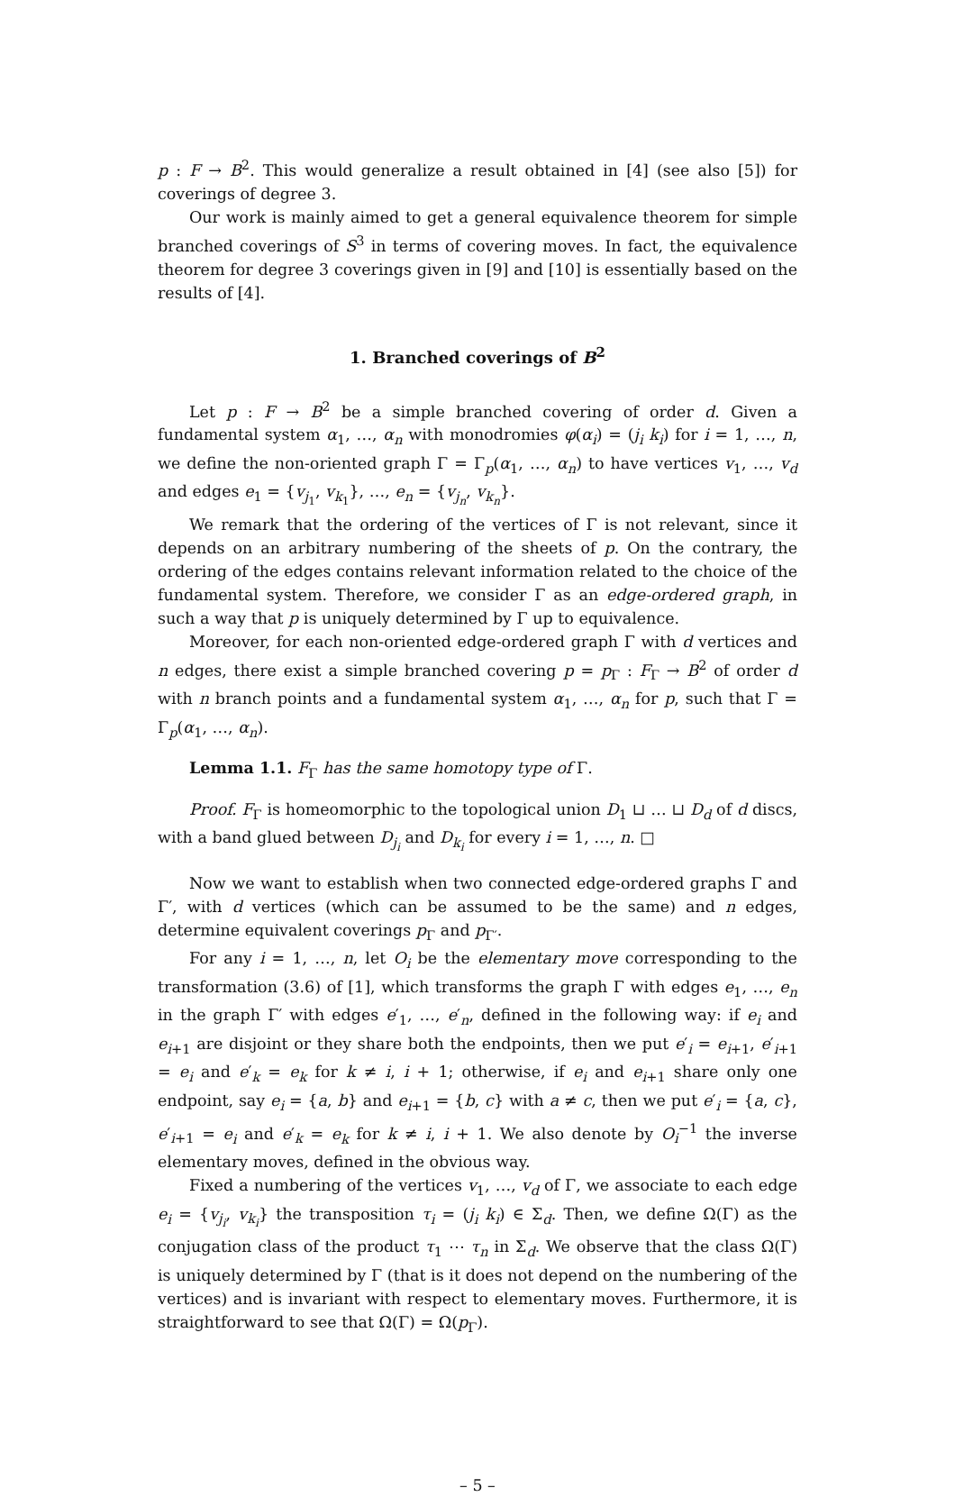p : F → B<sup>2</sup>. This would generalize a result obtained in [4] (see also [5]) for coverings of degree 3.
Our work is mainly aimed to get a general equivalence theorem for simple branched coverings of S<sup>3</sup> in terms of covering moves. In fact, the equivalence theorem for degree 3 coverings given in [9] and [10] is essentially based on the results of [4].
1. Branched coverings of B<sup>2</sup>
Let p : F → B<sup>2</sup> be a simple branched covering of order d. Given a fundamental system α<sub>1</sub>, …, α<sub>n</sub> with monodromies φ(α<sub>i</sub>) = (j<sub>i</sub> k<sub>i</sub>) for i = 1, …, n, we define the non-oriented graph Γ = Γ<sub>p</sub>(α<sub>1</sub>, …, α<sub>n</sub>) to have vertices v<sub>1</sub>, …, v<sub>d</sub> and edges e<sub>1</sub> = {v<sub>j<sub>1</sub></sub>, v<sub>k<sub>1</sub></sub>}, …, e<sub>n</sub> = {v<sub>j<sub>n</sub></sub>, v<sub>k<sub>n</sub></sub>}.
We remark that the ordering of the vertices of Γ is not relevant, since it depends on an arbitrary numbering of the sheets of p. On the contrary, the ordering of the edges contains relevant information related to the choice of the fundamental system. Therefore, we consider Γ as an edge-ordered graph, in such a way that p is uniquely determined by Γ up to equivalence.
Moreover, for each non-oriented edge-ordered graph Γ with d vertices and n edges, there exist a simple branched covering p = p<sub>Γ</sub> : F<sub>Γ</sub> → B<sup>2</sup> of order d with n branch points and a fundamental system α<sub>1</sub>, …, α<sub>n</sub> for p, such that Γ = Γ<sub>p</sub>(α<sub>1</sub>, …, α<sub>n</sub>).
Lemma 1.1. F<sub>Γ</sub> has the same homotopy type of Γ.
Proof. F<sub>Γ</sub> is homeomorphic to the topological union D<sub>1</sub> ⊔ … ⊔ D<sub>d</sub> of d discs, with a band glued between D<sub>j<sub>i</sub></sub> and D<sub>k<sub>i</sub></sub> for every i = 1, …, n. □
Now we want to establish when two connected edge-ordered graphs Γ and Γ′, with d vertices (which can be assumed to be the same) and n edges, determine equivalent coverings p<sub>Γ</sub> and p<sub>Γ′</sub>.
For any i = 1, …, n, let O<sub>i</sub> be the elementary move corresponding to the transformation (3.6) of [1], which transforms the graph Γ with edges e<sub>1</sub>, …, e<sub>n</sub> in the graph Γ′ with edges e′<sub>1</sub>, …, e′<sub>n</sub>, defined in the following way: if e<sub>i</sub> and e<sub>i+1</sub> are disjoint or they share both the endpoints, then we put e′<sub>i</sub> = e<sub>i+1</sub>, e′<sub>i+1</sub> = e<sub>i</sub> and e′<sub>k</sub> = e<sub>k</sub> for k ≠ i, i + 1; otherwise, if e<sub>i</sub> and e<sub>i+1</sub> share only one endpoint, say e<sub>i</sub> = {a, b} and e<sub>i+1</sub> = {b, c} with a ≠ c, then we put e′<sub>i</sub> = {a, c}, e′<sub>i+1</sub> = e<sub>i</sub> and e′<sub>k</sub> = e<sub>k</sub> for k ≠ i, i + 1. We also denote by O<sub>i</sub><sup>−1</sup> the inverse elementary moves, defined in the obvious way.
Fixed a numbering of the vertices v<sub>1</sub>, …, v<sub>d</sub> of Γ, we associate to each edge e<sub>i</sub> = {v<sub>j<sub>i</sub></sub>, v<sub>k<sub>i</sub></sub>} the transposition τ<sub>i</sub> = (j<sub>i</sub> k<sub>i</sub>) ∈ Σ<sub>d</sub>. Then, we define Ω(Γ) as the conjugation class of the product τ<sub>1</sub> ⋯ τ<sub>n</sub> in Σ<sub>d</sub>. We observe that the class Ω(Γ) is uniquely determined by Γ (that is it does not depend on the numbering of the vertices) and is invariant with respect to elementary moves. Furthermore, it is straightforward to see that Ω(Γ) = Ω(p<sub>Γ</sub>).
– 5 –